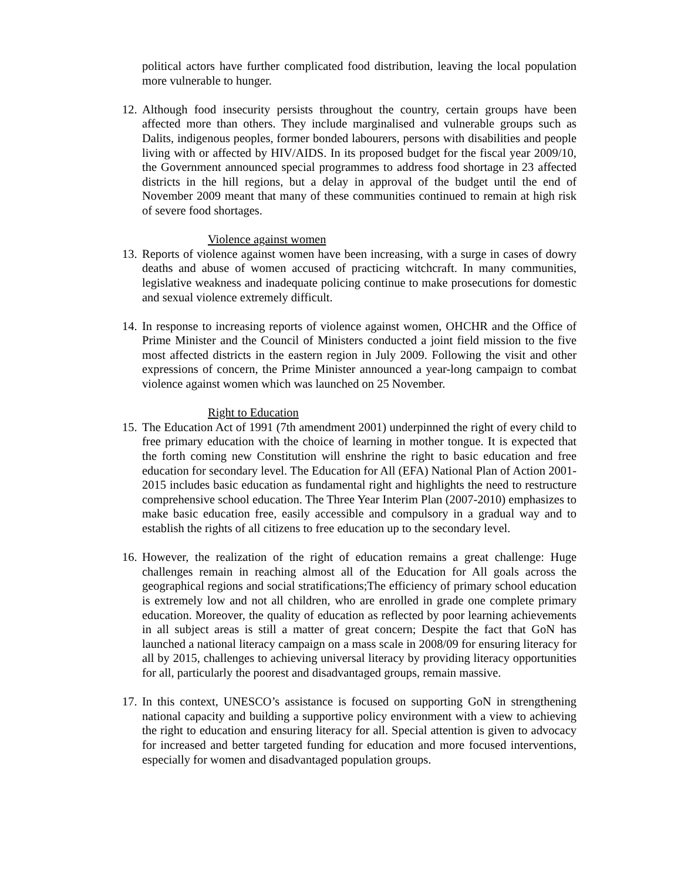political actors have further complicated food distribution, leaving the local population more vulnerable to hunger.
12.
Although food insecurity persists throughout the country, certain groups have been affected more than others. They include marginalised and vulnerable groups such as Dalits, indigenous peoples, former bonded labourers, persons with disabilities and people living with or affected by HIV/AIDS. In its proposed budget for the fiscal year 2009/10, the Government announced special programmes to address food shortage in 23 affected districts in the hill regions, but a delay in approval of the budget until the end of November 2009 meant that many of these communities continued to remain at high risk of severe food shortages.
Violence against women
13.
Reports of violence against women have been increasing, with a surge in cases of dowry deaths and abuse of women accused of practicing witchcraft. In many communities, legislative weakness and inadequate policing continue to make prosecutions for domestic and sexual violence extremely difficult.
14.
In response to increasing reports of violence against women, OHCHR and the Office of Prime Minister and the Council of Ministers conducted a joint field mission to the five most affected districts in the eastern region in July 2009. Following the visit and other expressions of concern, the Prime Minister announced a year-long campaign to combat violence against women which was launched on 25 November.
Right to Education
15.
The Education Act of 1991 (7th amendment 2001) underpinned the right of every child to free primary education with the choice of learning in mother tongue. It is expected that the forth coming new Constitution will enshrine the right to basic education and free education for secondary level. The Education for All (EFA) National Plan of Action 2001-2015 includes basic education as fundamental right and highlights the need to restructure comprehensive school education. The Three Year Interim Plan (2007-2010) emphasizes to make basic education free, easily accessible and compulsory in a gradual way and to establish the rights of all citizens to free education up to the secondary level.
16.
However, the realization of the right of education remains a great challenge: Huge challenges remain in reaching almost all of the Education for All goals across the geographical regions and social stratifications;The efficiency of primary school education is extremely low and not all children, who are enrolled in grade one complete primary education. Moreover, the quality of education as reflected by poor learning achievements in all subject areas is still a matter of great concern; Despite the fact that GoN has launched a national literacy campaign on a mass scale in 2008/09 for ensuring literacy for all by 2015, challenges to achieving universal literacy by providing literacy opportunities for all, particularly the poorest and disadvantaged groups, remain massive.
17.
In this context, UNESCO’s assistance is focused on supporting GoN in strengthening national capacity and building a supportive policy environment with a view to achieving the right to education and ensuring literacy for all. Special attention is given to advocacy for increased and better targeted funding for education and more focused interventions, especially for women and disadvantaged population groups.